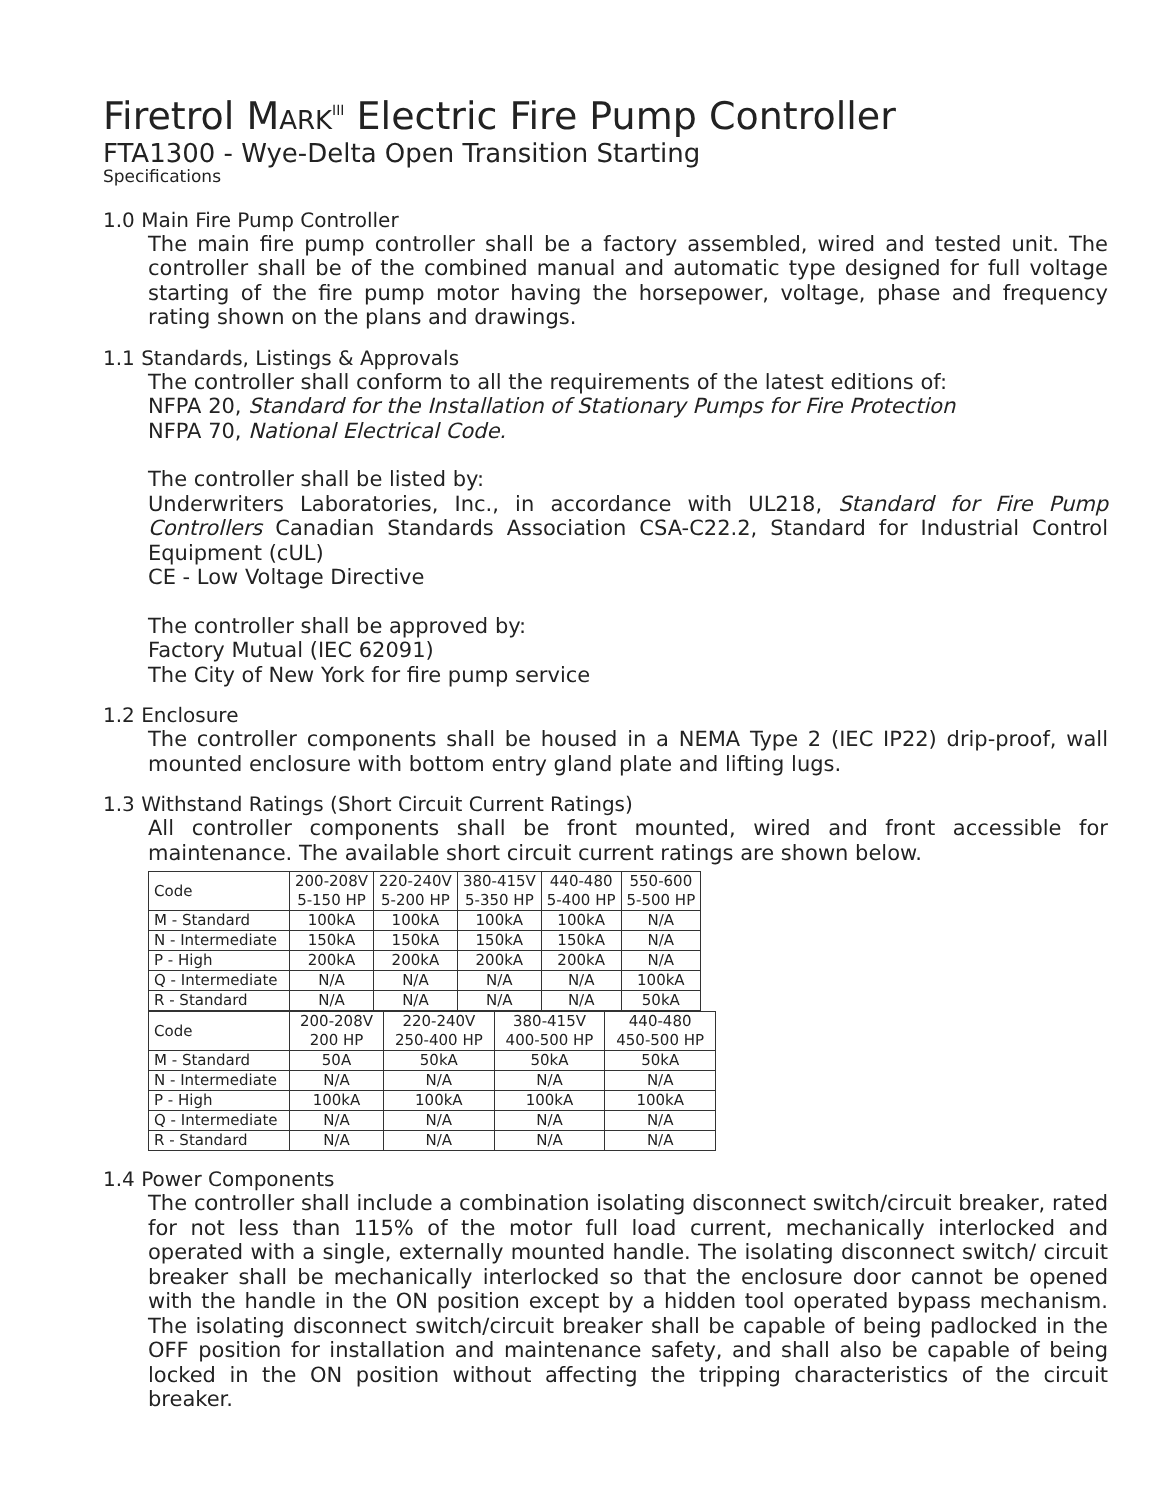Firetrol MARK<sup>III</sup> Electric Fire Pump Controller
FTA1300 - Wye-Delta Open Transition Starting
Specifications
1.0 Main Fire Pump Controller
The main fire pump controller shall be a factory assembled, wired and tested unit. The controller shall be of the combined manual and automatic type designed for full voltage starting of the fire pump motor having the horsepower, voltage, phase and frequency rating shown on the plans and drawings.
1.1 Standards, Listings & Approvals
The controller shall conform to all the requirements of the latest editions of:
NFPA 20, Standard for the Installation of Stationary Pumps for Fire Protection
NFPA 70, National Electrical Code.
The controller shall be listed by:
Underwriters Laboratories, Inc., in accordance with UL218, Standard for Fire Pump Controllers Canadian Standards Association CSA-C22.2, Standard for Industrial Control Equipment (cUL)
CE - Low Voltage Directive
The controller shall be approved by:
Factory Mutual (IEC 62091)
The City of New York for fire pump service
1.2 Enclosure
The controller components shall be housed in a NEMA Type 2 (IEC IP22) drip-proof, wall mounted enclosure with bottom entry gland plate and lifting lugs.
1.3 Withstand Ratings (Short Circuit Current Ratings)
All controller components shall be front mounted, wired and front accessible for maintenance. The available short circuit current ratings are shown below.
| Code | 200-208V 5-150 HP | 220-240V 5-200 HP | 380-415V 5-350 HP | 440-480 5-400 HP | 550-600 5-500 HP |
| M - Standard | 100kA | 100kA | 100kA | 100kA | N/A |
| N - Intermediate | 150kA | 150kA | 150kA | 150kA | N/A |
| P - High | 200kA | 200kA | 200kA | 200kA | N/A |
| Q - Intermediate | N/A | N/A | N/A | N/A | 100kA |
| R - Standard | N/A | N/A | N/A | N/A | 50kA |
| Code | 200-208V 200 HP | 220-240V 250-400 HP | 380-415V 400-500 HP | 440-480 450-500 HP |
| M - Standard | 50A | 50kA | 50kA | 50kA |
| N - Intermediate | N/A | N/A | N/A | N/A |
| P - High | 100kA | 100kA | 100kA | 100kA |
| Q - Intermediate | N/A | N/A | N/A | N/A |
| R - Standard | N/A | N/A | N/A | N/A |
1.4 Power Components
The controller shall include a combination isolating disconnect switch/circuit breaker, rated for not less than 115% of the motor full load current, mechanically interlocked and operated with a single, externally mounted handle. The isolating disconnect switch/ circuit breaker shall be mechanically interlocked so that the enclosure door cannot be opened with the handle in the ON position except by a hidden tool operated bypass mechanism. The isolating disconnect switch/circuit breaker shall be capable of being padlocked in the OFF position for installation and maintenance safety, and shall also be capable of being locked in the ON position without affecting the tripping characteristics of the circuit breaker.